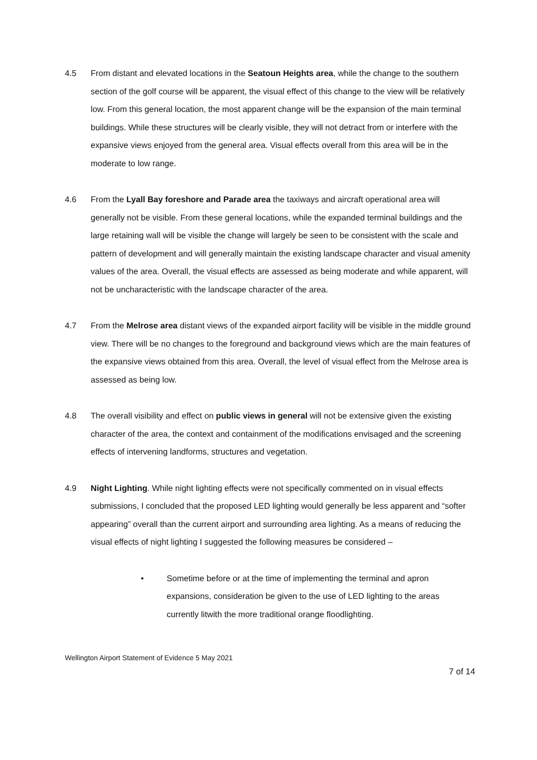4.5 From distant and elevated locations in the Seatoun Heights area, while the change to the southern section of the golf course will be apparent, the visual effect of this change to the view will be relatively low. From this general location, the most apparent change will be the expansion of the main terminal buildings. While these structures will be clearly visible, they will not detract from or interfere with the expansive views enjoyed from the general area. Visual effects overall from this area will be in the moderate to low range.
4.6 From the Lyall Bay foreshore and Parade area the taxiways and aircraft operational area will generally not be visible. From these general locations, while the expanded terminal buildings and the large retaining wall will be visible the change will largely be seen to be consistent with the scale and pattern of development and will generally maintain the existing landscape character and visual amenity values of the area. Overall, the visual effects are assessed as being moderate and while apparent, will not be uncharacteristic with the landscape character of the area.
4.7 From the Melrose area distant views of the expanded airport facility will be visible in the middle ground view. There will be no changes to the foreground and background views which are the main features of the expansive views obtained from this area. Overall, the level of visual effect from the Melrose area is assessed as being low.
4.8 The overall visibility and effect on public views in general will not be extensive given the existing character of the area, the context and containment of the modifications envisaged and the screening effects of intervening landforms, structures and vegetation.
4.9 Night Lighting. While night lighting effects were not specifically commented on in visual effects submissions, I concluded that the proposed LED lighting would generally be less apparent and “softer appearing” overall than the current airport and surrounding area lighting. As a means of reducing the visual effects of night lighting I suggested the following measures be considered –
• Sometime before or at the time of implementing the terminal and apron expansions, consideration be given to the use of LED lighting to the areas currently litwith the more traditional orange floodlighting.
Wellington Airport Statement of Evidence 5 May 2021
7 of 14